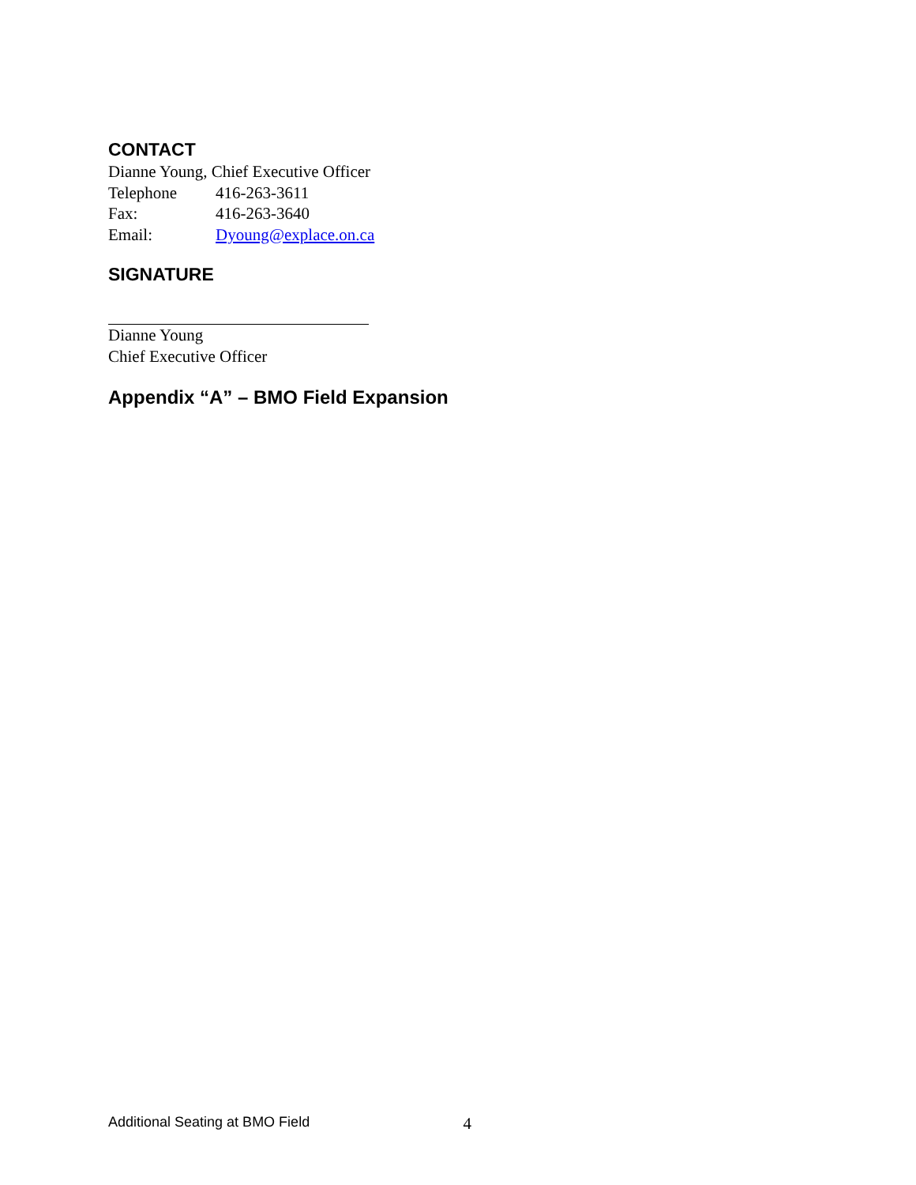CONTACT
Dianne Young, Chief Executive Officer
Telephone 416-263-3611
Fax: 416-263-3640
Email: Dyoung@explace.on.ca
SIGNATURE
Dianne Young
Chief Executive Officer
Appendix “A” – BMO Field Expansion
Additional Seating at BMO Field 4